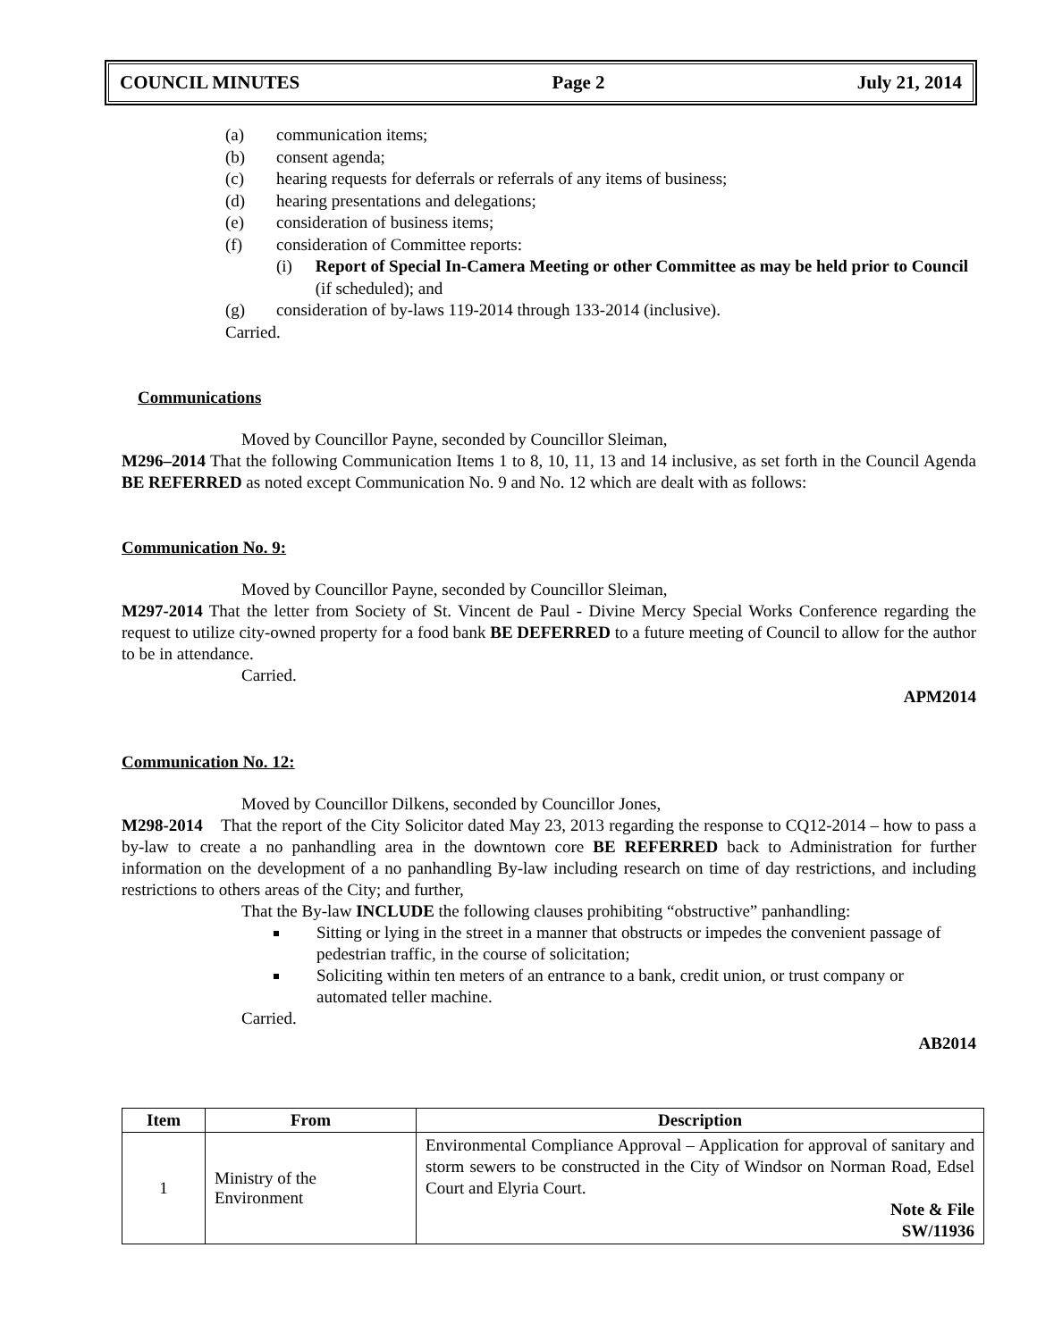COUNCIL MINUTES Page 2 July 21, 2014
(a) communication items;
(b) consent agenda;
(c) hearing requests for deferrals or referrals of any items of business;
(d) hearing presentations and delegations;
(e) consideration of business items;
(f) consideration of Committee reports:
(i) Report of Special In-Camera Meeting or other Committee as may be held prior to Council (if scheduled); and
(g) consideration of by-laws 119-2014 through 133-2014 (inclusive).
Carried.
Communications
Moved by Councillor Payne, seconded by Councillor Sleiman,
M296–2014 That the following Communication Items 1 to 8, 10, 11, 13 and 14 inclusive, as set forth in the Council Agenda BE REFERRED as noted except Communication No. 9 and No. 12 which are dealt with as follows:
Communication No. 9:
Moved by Councillor Payne, seconded by Councillor Sleiman,
M297-2014 That the letter from Society of St. Vincent de Paul - Divine Mercy Special Works Conference regarding the request to utilize city-owned property for a food bank BE DEFERRED to a future meeting of Council to allow for the author to be in attendance.
Carried.
APM2014
Communication No. 12:
Moved by Councillor Dilkens, seconded by Councillor Jones,
M298-2014 That the report of the City Solicitor dated May 23, 2013 regarding the response to CQ12-2014 – how to pass a by-law to create a no panhandling area in the downtown core BE REFERRED back to Administration for further information on the development of a no panhandling By-law including research on time of day restrictions, and including restrictions to others areas of the City; and further,
That the By-law INCLUDE the following clauses prohibiting “obstructive” panhandling:
Sitting or lying in the street in a manner that obstructs or impedes the convenient passage of pedestrian traffic, in the course of solicitation;
Soliciting within ten meters of an entrance to a bank, credit union, or trust company or automated teller machine.
Carried.
AB2014
| Item | From | Description |
| --- | --- | --- |
| 1 | Ministry of the Environment | Environmental Compliance Approval – Application for approval of sanitary and storm sewers to be constructed in the City of Windsor on Norman Road, Edsel Court and Elyria Court. Note & File SW/11936 |